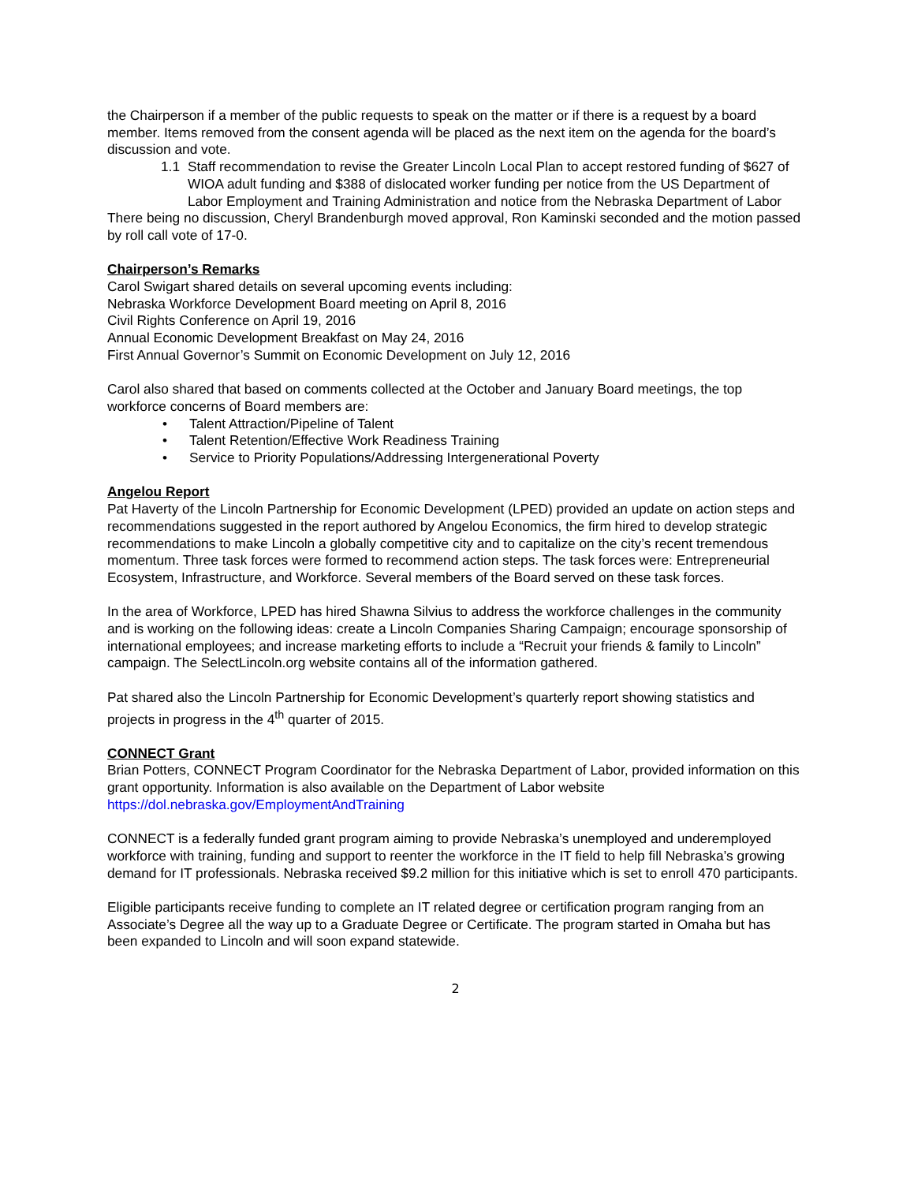the Chairperson if a member of the public requests to speak on the matter or if there is a request by a board member. Items removed from the consent agenda will be placed as the next item on the agenda for the board’s discussion and vote.
1.1 Staff recommendation to revise the Greater Lincoln Local Plan to accept restored funding of $627 of WIOA adult funding and $388 of dislocated worker funding per notice from the US Department of Labor Employment and Training Administration and notice from the Nebraska Department of Labor
There being no discussion, Cheryl Brandenburgh moved approval, Ron Kaminski seconded and the motion passed by roll call vote of 17-0.
Chairperson’s Remarks
Carol Swigart shared details on several upcoming events including:
Nebraska Workforce Development Board meeting on April 8, 2016
Civil Rights Conference on April 19, 2016
Annual Economic Development Breakfast on May 24, 2016
First Annual Governor’s Summit on Economic Development on July 12, 2016
Carol also shared that based on comments collected at the October and January Board meetings, the top workforce concerns of Board members are:
• Talent Attraction/Pipeline of Talent
• Talent Retention/Effective Work Readiness Training
• Service to Priority Populations/Addressing Intergenerational Poverty
Angelou Report
Pat Haverty of the Lincoln Partnership for Economic Development (LPED) provided an update on action steps and recommendations suggested in the report authored by Angelou Economics, the firm hired to develop strategic recommendations to make Lincoln a globally competitive city and to capitalize on the city’s recent tremendous momentum. Three task forces were formed to recommend action steps. The task forces were: Entrepreneurial Ecosystem, Infrastructure, and Workforce. Several members of the Board served on these task forces.
In the area of Workforce, LPED has hired Shawna Silvius to address the workforce challenges in the community and is working on the following ideas: create a Lincoln Companies Sharing Campaign; encourage sponsorship of international employees; and increase marketing efforts to include a “Recruit your friends & family to Lincoln” campaign. The SelectLincoln.org website contains all of the information gathered.
Pat shared also the Lincoln Partnership for Economic Development’s quarterly report showing statistics and projects in progress in the 4<sup>th</sup> quarter of 2015.
CONNECT Grant
Brian Potters, CONNECT Program Coordinator for the Nebraska Department of Labor, provided information on this grant opportunity. Information is also available on the Department of Labor website https://dol.nebraska.gov/EmploymentAndTraining
CONNECT is a federally funded grant program aiming to provide Nebraska’s unemployed and underemployed workforce with training, funding and support to reenter the workforce in the IT field to help fill Nebraska’s growing demand for IT professionals. Nebraska received $9.2 million for this initiative which is set to enroll 470 participants.
Eligible participants receive funding to complete an IT related degree or certification program ranging from an Associate’s Degree all the way up to a Graduate Degree or Certificate. The program started in Omaha but has been expanded to Lincoln and will soon expand statewide.
2